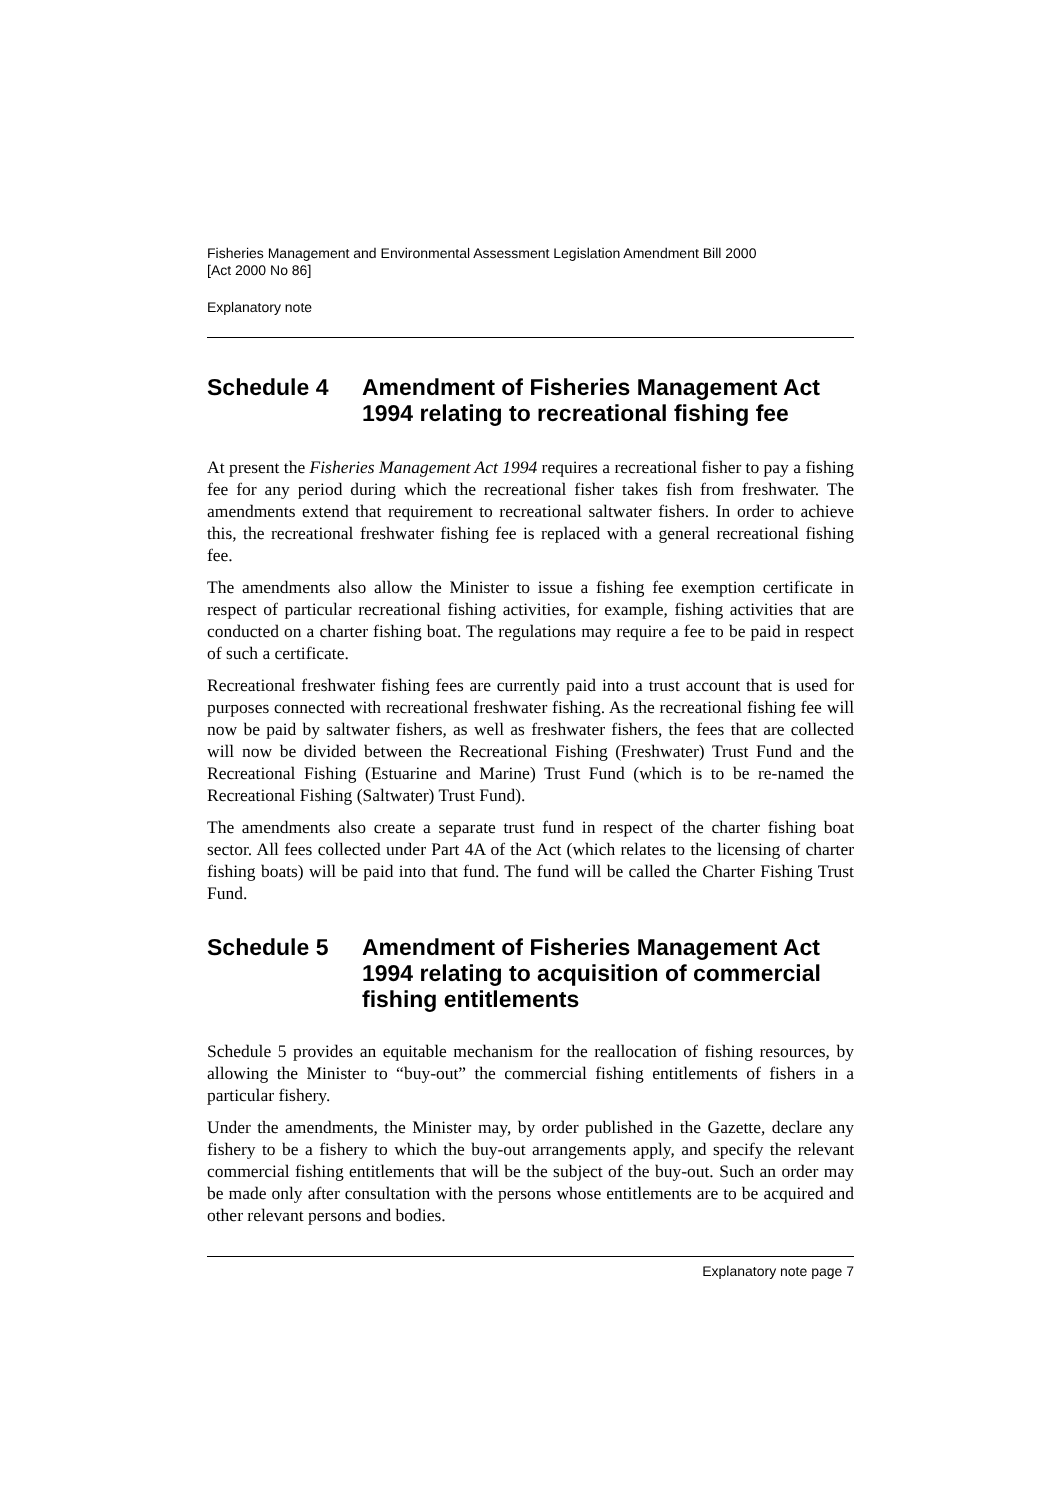Fisheries Management and Environmental Assessment Legislation Amendment Bill 2000
[Act 2000 No 86]
Explanatory note
Schedule 4 Amendment of Fisheries Management Act 1994 relating to recreational fishing fee
At present the Fisheries Management Act 1994 requires a recreational fisher to pay a fishing fee for any period during which the recreational fisher takes fish from freshwater. The amendments extend that requirement to recreational saltwater fishers. In order to achieve this, the recreational freshwater fishing fee is replaced with a general recreational fishing fee.
The amendments also allow the Minister to issue a fishing fee exemption certificate in respect of particular recreational fishing activities, for example, fishing activities that are conducted on a charter fishing boat. The regulations may require a fee to be paid in respect of such a certificate.
Recreational freshwater fishing fees are currently paid into a trust account that is used for purposes connected with recreational freshwater fishing. As the recreational fishing fee will now be paid by saltwater fishers, as well as freshwater fishers, the fees that are collected will now be divided between the Recreational Fishing (Freshwater) Trust Fund and the Recreational Fishing (Estuarine and Marine) Trust Fund (which is to be re-named the Recreational Fishing (Saltwater) Trust Fund).
The amendments also create a separate trust fund in respect of the charter fishing boat sector. All fees collected under Part 4A of the Act (which relates to the licensing of charter fishing boats) will be paid into that fund. The fund will be called the Charter Fishing Trust Fund.
Schedule 5 Amendment of Fisheries Management Act 1994 relating to acquisition of commercial fishing entitlements
Schedule 5 provides an equitable mechanism for the reallocation of fishing resources, by allowing the Minister to “buy-out” the commercial fishing entitlements of fishers in a particular fishery.
Under the amendments, the Minister may, by order published in the Gazette, declare any fishery to be a fishery to which the buy-out arrangements apply, and specify the relevant commercial fishing entitlements that will be the subject of the buy-out. Such an order may be made only after consultation with the persons whose entitlements are to be acquired and other relevant persons and bodies.
Explanatory note page 7